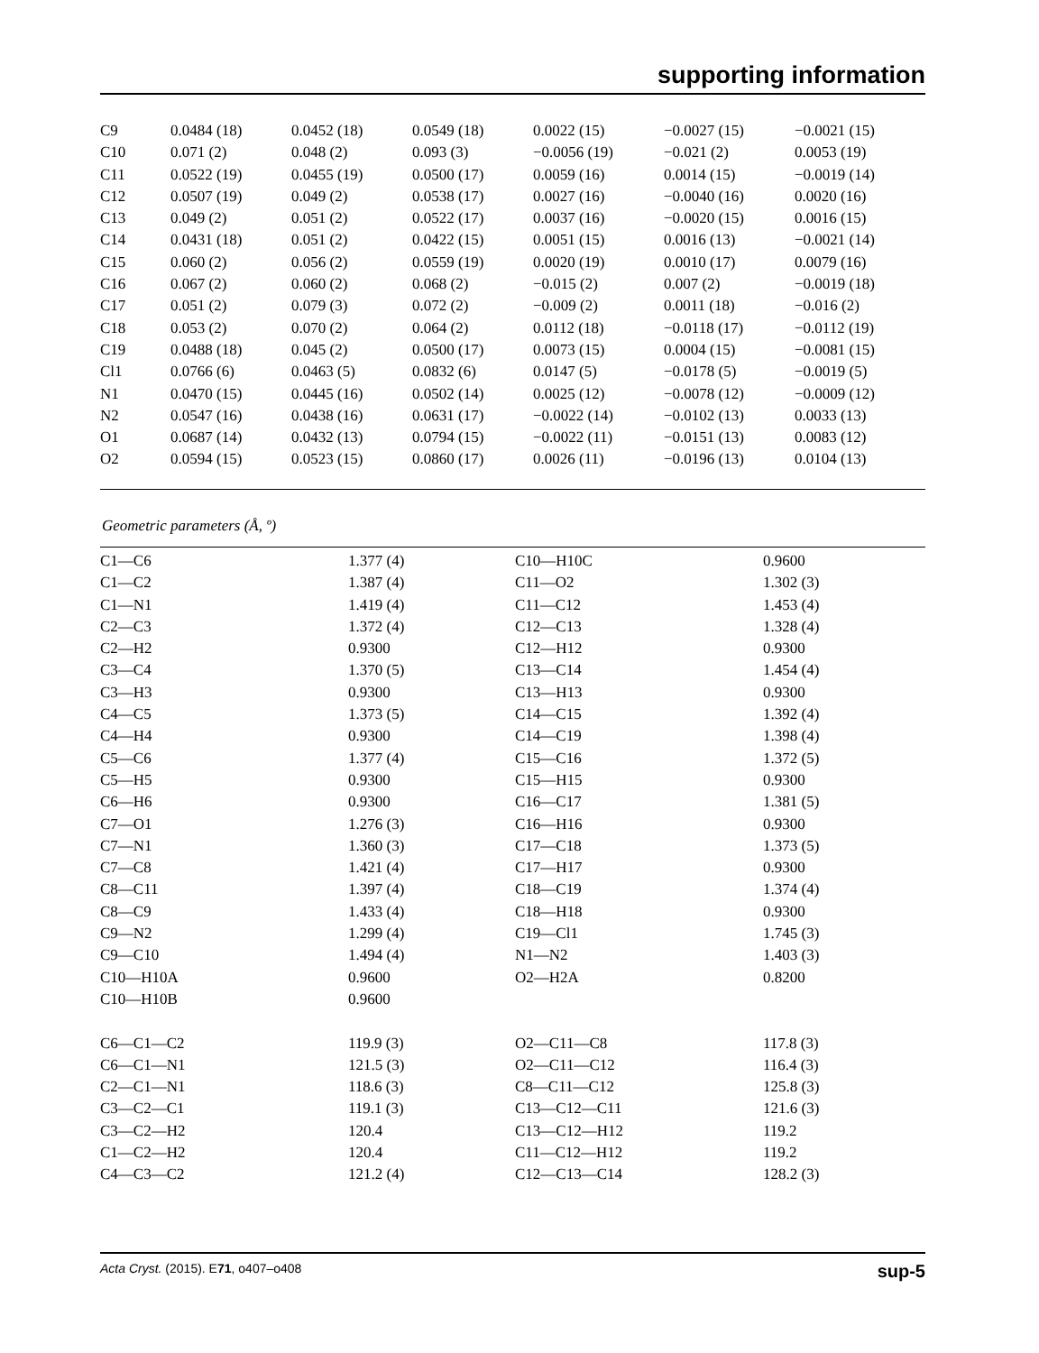supporting information
| C9 | 0.0484 (18) | 0.0452 (18) | 0.0549 (18) | 0.0022 (15) | −0.0027 (15) | −0.0021 (15) |
| C10 | 0.071 (2) | 0.048 (2) | 0.093 (3) | −0.0056 (19) | −0.021 (2) | 0.0053 (19) |
| C11 | 0.0522 (19) | 0.0455 (19) | 0.0500 (17) | 0.0059 (16) | 0.0014 (15) | −0.0019 (14) |
| C12 | 0.0507 (19) | 0.049 (2) | 0.0538 (17) | 0.0027 (16) | −0.0040 (16) | 0.0020 (16) |
| C13 | 0.049 (2) | 0.051 (2) | 0.0522 (17) | 0.0037 (16) | −0.0020 (15) | 0.0016 (15) |
| C14 | 0.0431 (18) | 0.051 (2) | 0.0422 (15) | 0.0051 (15) | 0.0016 (13) | −0.0021 (14) |
| C15 | 0.060 (2) | 0.056 (2) | 0.0559 (19) | 0.0020 (19) | 0.0010 (17) | 0.0079 (16) |
| C16 | 0.067 (2) | 0.060 (2) | 0.068 (2) | −0.015 (2) | 0.007 (2) | −0.0019 (18) |
| C17 | 0.051 (2) | 0.079 (3) | 0.072 (2) | −0.009 (2) | 0.0011 (18) | −0.016 (2) |
| C18 | 0.053 (2) | 0.070 (2) | 0.064 (2) | 0.0112 (18) | −0.0118 (17) | −0.0112 (19) |
| C19 | 0.0488 (18) | 0.045 (2) | 0.0500 (17) | 0.0073 (15) | 0.0004 (15) | −0.0081 (15) |
| Cl1 | 0.0766 (6) | 0.0463 (5) | 0.0832 (6) | 0.0147 (5) | −0.0178 (5) | −0.0019 (5) |
| N1 | 0.0470 (15) | 0.0445 (16) | 0.0502 (14) | 0.0025 (12) | −0.0078 (12) | −0.0009 (12) |
| N2 | 0.0547 (16) | 0.0438 (16) | 0.0631 (17) | −0.0022 (14) | −0.0102 (13) | 0.0033 (13) |
| O1 | 0.0687 (14) | 0.0432 (13) | 0.0794 (15) | −0.0022 (11) | −0.0151 (13) | 0.0083 (12) |
| O2 | 0.0594 (15) | 0.0523 (15) | 0.0860 (17) | 0.0026 (11) | −0.0196 (13) | 0.0104 (13) |
Geometric parameters (Å, º)
| C1—C6 | 1.377 (4) | C10—H10C | 0.9600 |
| C1—C2 | 1.387 (4) | C11—O2 | 1.302 (3) |
| C1—N1 | 1.419 (4) | C11—C12 | 1.453 (4) |
| C2—C3 | 1.372 (4) | C12—C13 | 1.328 (4) |
| C2—H2 | 0.9300 | C12—H12 | 0.9300 |
| C3—C4 | 1.370 (5) | C13—C14 | 1.454 (4) |
| C3—H3 | 0.9300 | C13—H13 | 0.9300 |
| C4—C5 | 1.373 (5) | C14—C15 | 1.392 (4) |
| C4—H4 | 0.9300 | C14—C19 | 1.398 (4) |
| C5—C6 | 1.377 (4) | C15—C16 | 1.372 (5) |
| C5—H5 | 0.9300 | C15—H15 | 0.9300 |
| C6—H6 | 0.9300 | C16—C17 | 1.381 (5) |
| C7—O1 | 1.276 (3) | C16—H16 | 0.9300 |
| C7—N1 | 1.360 (3) | C17—C18 | 1.373 (5) |
| C7—C8 | 1.421 (4) | C17—H17 | 0.9300 |
| C8—C11 | 1.397 (4) | C18—C19 | 1.374 (4) |
| C8—C9 | 1.433 (4) | C18—H18 | 0.9300 |
| C9—N2 | 1.299 (4) | C19—Cl1 | 1.745 (3) |
| C9—C10 | 1.494 (4) | N1—N2 | 1.403 (3) |
| C10—H10A | 0.9600 | O2—H2A | 0.8200 |
| C10—H10B | 0.9600 | | |
| C6—C1—C2 | 119.9 (3) | O2—C11—C8 | 117.8 (3) |
| C6—C1—N1 | 121.5 (3) | O2—C11—C12 | 116.4 (3) |
| C2—C1—N1 | 118.6 (3) | C8—C11—C12 | 125.8 (3) |
| C3—C2—C1 | 119.1 (3) | C13—C12—C11 | 121.6 (3) |
| C3—C2—H2 | 120.4 | C13—C12—H12 | 119.2 |
| C1—C2—H2 | 120.4 | C11—C12—H12 | 119.2 |
| C4—C3—C2 | 121.2 (4) | C12—C13—C14 | 128.2 (3) |
Acta Cryst. (2015). E71, o407–o408 sup-5